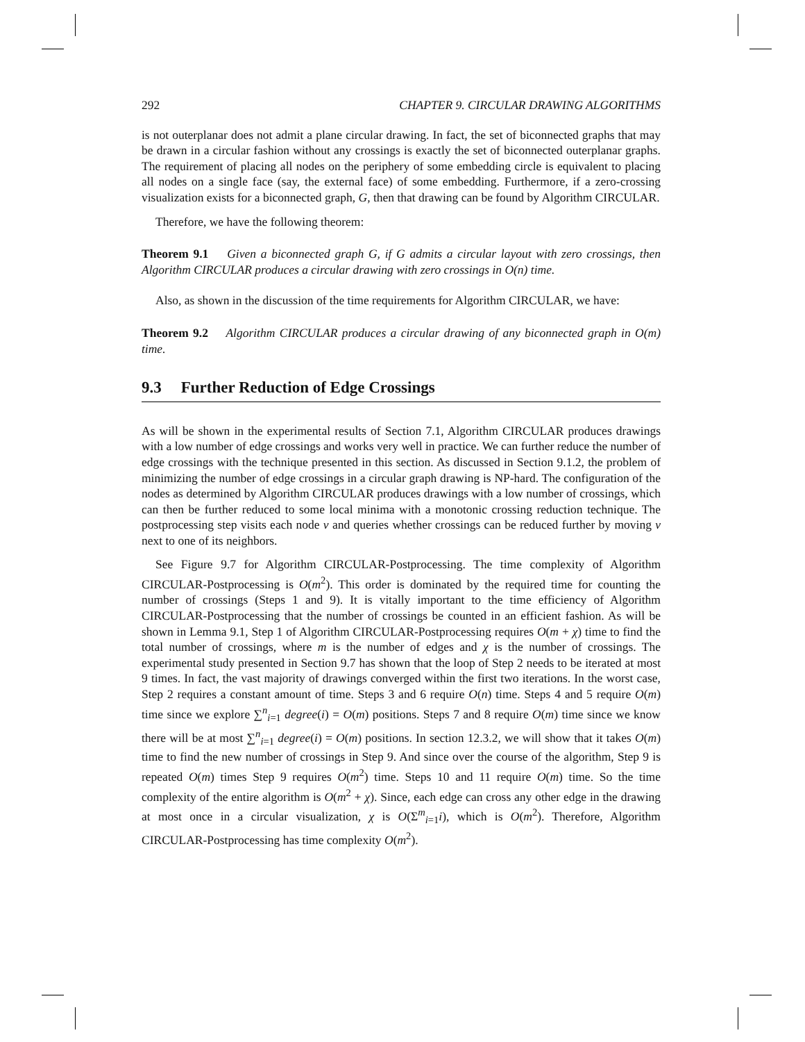292 CHAPTER 9. CIRCULAR DRAWING ALGORITHMS
is not outerplanar does not admit a plane circular drawing. In fact, the set of biconnected graphs that may be drawn in a circular fashion without any crossings is exactly the set of biconnected outerplanar graphs. The requirement of placing all nodes on the periphery of some embedding circle is equivalent to placing all nodes on a single face (say, the external face) of some embedding. Furthermore, if a zero-crossing visualization exists for a biconnected graph, G, then that drawing can be found by Algorithm CIRCULAR.
Therefore, we have the following theorem:
Theorem 9.1 Given a biconnected graph G, if G admits a circular layout with zero crossings, then Algorithm CIRCULAR produces a circular drawing with zero crossings in O(n) time.
Also, as shown in the discussion of the time requirements for Algorithm CIRCULAR, we have:
Theorem 9.2 Algorithm CIRCULAR produces a circular drawing of any biconnected graph in O(m) time.
9.3 Further Reduction of Edge Crossings
As will be shown in the experimental results of Section 7.1, Algorithm CIRCULAR produces drawings with a low number of edge crossings and works very well in practice. We can further reduce the number of edge crossings with the technique presented in this section. As discussed in Section 9.1.2, the problem of minimizing the number of edge crossings in a circular graph drawing is NP-hard. The configuration of the nodes as determined by Algorithm CIRCULAR produces drawings with a low number of crossings, which can then be further reduced to some local minima with a monotonic crossing reduction technique. The postprocessing step visits each node v and queries whether crossings can be reduced further by moving v next to one of its neighbors.
See Figure 9.7 for Algorithm CIRCULAR-Postprocessing. The time complexity of Algorithm CIRCULAR-Postprocessing is O(m<sup>2</sup>). This order is dominated by the required time for counting the number of crossings (Steps 1 and 9). It is vitally important to the time efficiency of Algorithm CIRCULAR-Postprocessing that the number of crossings be counted in an efficient fashion. As will be shown in Lemma 9.1, Step 1 of Algorithm CIRCULAR-Postprocessing requires O(m + χ) time to find the total number of crossings, where m is the number of edges and χ is the number of crossings. The experimental study presented in Section 9.7 has shown that the loop of Step 2 needs to be iterated at most 9 times. In fact, the vast majority of drawings converged within the first two iterations. In the worst case, Step 2 requires a constant amount of time. Steps 3 and 6 require O(n) time. Steps 4 and 5 require O(m) time since we explore ∑<sup>n</sup><sub>i=1</sub> degree(i) = O(m) positions. Steps 7 and 8 require O(m) time since we know there will be at most ∑<sup>n</sup><sub>i=1</sub> degree(i) = O(m) positions. In section 12.3.2, we will show that it takes O(m) time to find the new number of crossings in Step 9. And since over the course of the algorithm, Step 9 is repeated O(m) times Step 9 requires O(m<sup>2</sup>) time. Steps 10 and 11 require O(m) time. So the time complexity of the entire algorithm is O(m<sup>2</sup> + χ). Since, each edge can cross any other edge in the drawing at most once in a circular visualization, χ is O(Σ<sup>m</sup><sub>i=1</sub>i), which is O(m<sup>2</sup>). Therefore, Algorithm CIRCULAR-Postprocessing has time complexity O(m<sup>2</sup>).